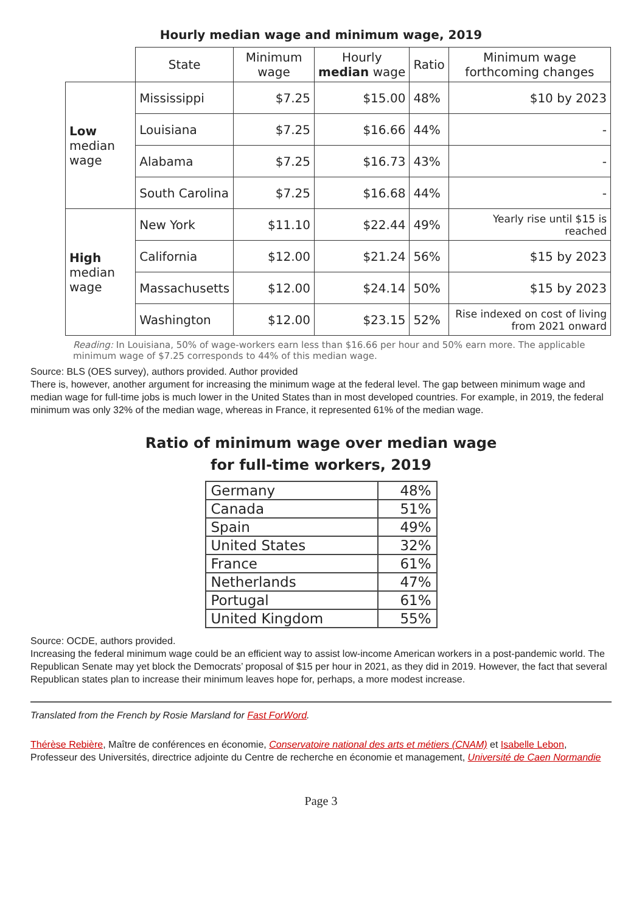Hourly median wage and minimum wage, 2019
| | State | Minimum wage | Hourly median wage | Ratio | Minimum wage forthcoming changes |
| --- | --- | --- | --- | --- | --- |
| Low median wage | Mississippi | $7.25 | $15.00 | 48% | $10 by 2023 |
| | Louisiana | $7.25 | $16.66 | 44% | - |
| | Alabama | $7.25 | $16.73 | 43% | - |
| | South Carolina | $7.25 | $16.68 | 44% | - |
| High median wage | New York | $11.10 | $22.44 | 49% | Yearly rise until $15 is reached |
| | California | $12.00 | $21.24 | 56% | $15 by 2023 |
| | Massachusetts | $12.00 | $24.14 | 50% | $15 by 2023 |
| | Washington | $12.00 | $23.15 | 52% | Rise indexed on cost of living from 2021 onward |
Reading: In Louisiana, 50% of wage-workers earn less than $16.66 per hour and 50% earn more. The applicable minimum wage of $7.25 corresponds to 44% of this median wage.
Source: BLS (OES survey), authors provided. Author provided
There is, however, another argument for increasing the minimum wage at the federal level. The gap between minimum wage and median wage for full-time jobs is much lower in the United States than in most developed countries. For example, in 2019, the federal minimum was only 32% of the median wage, whereas in France, it represented 61% of the median wage.
Ratio of minimum wage over median wage
for full-time workers, 2019
| Germany | 48% |
| Canada | 51% |
| Spain | 49% |
| United States | 32% |
| France | 61% |
| Netherlands | 47% |
| Portugal | 61% |
| United Kingdom | 55% |
Source: OCDE, authors provided.
Increasing the federal minimum wage could be an efficient way to assist low-income American workers in a post-pandemic world. The Republican Senate may yet block the Democrats’ proposal of $15 per hour in 2021, as they did in 2019. However, the fact that several Republican states plan to increase their minimum leaves hope for, perhaps, a more modest increase.
Translated from the French by Rosie Marsland for Fast ForWord.
Thérèse Rebière, Maître de conférences en économie, Conservatoire national des arts et métiers (CNAM) et Isabelle Lebon, Professeur des Universités, directrice adjointe du Centre de recherche en économie et management, Université de Caen Normandie
Page 3